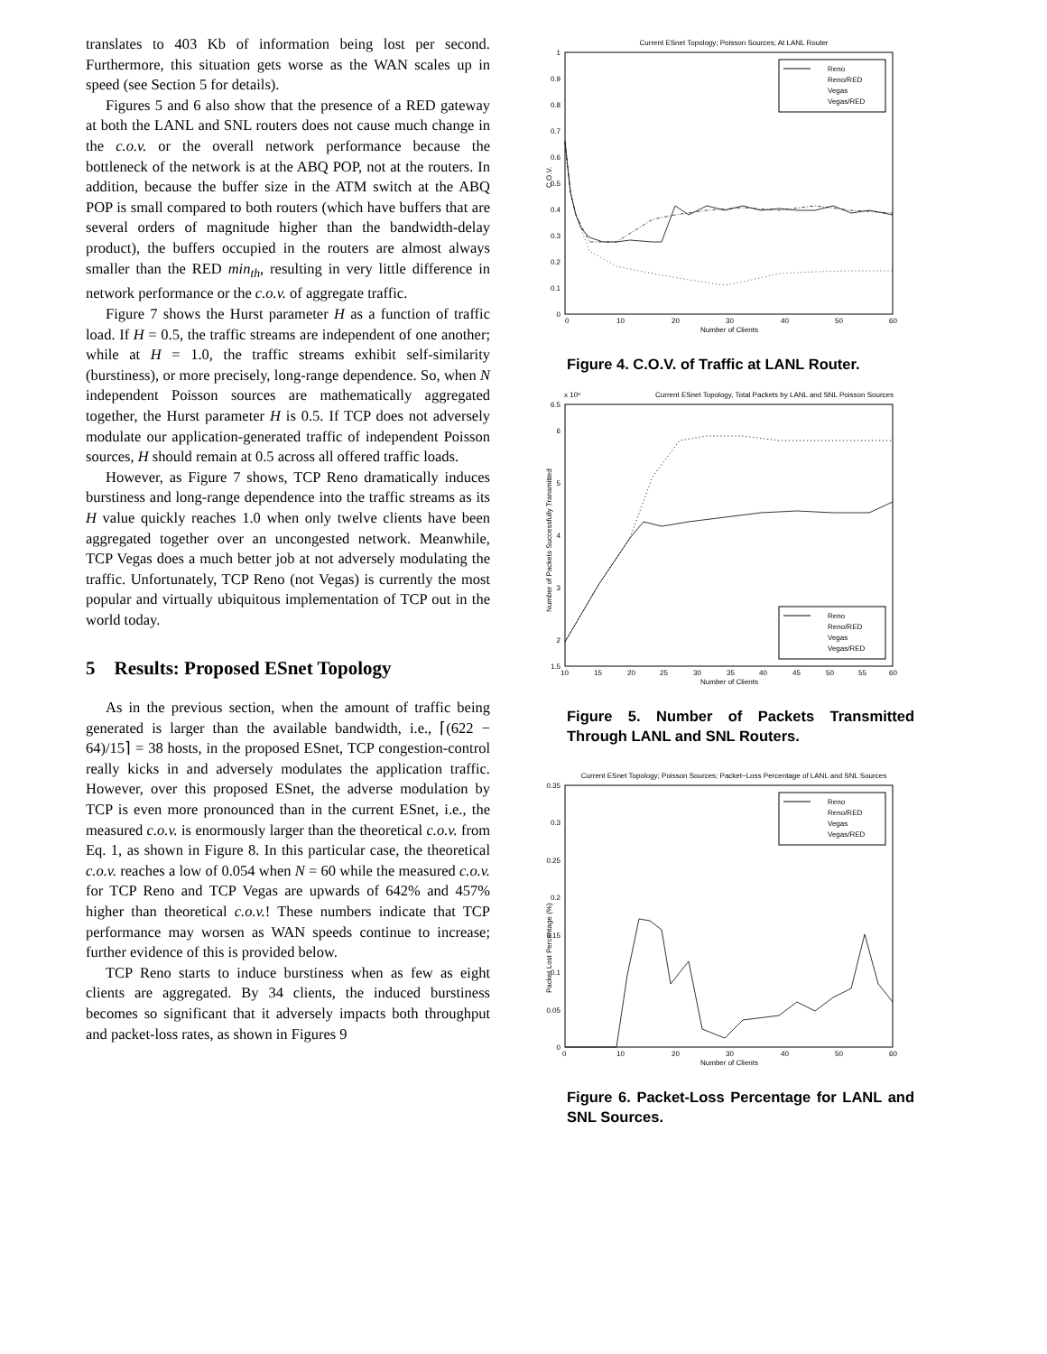translates to 403 Kb of information being lost per second. Furthermore, this situation gets worse as the WAN scales up in speed (see Section 5 for details).
Figures 5 and 6 also show that the presence of a RED gateway at both the LANL and SNL routers does not cause much change in the c.o.v. or the overall network performance because the bottleneck of the network is at the ABQ POP, not at the routers. In addition, because the buffer size in the ATM switch at the ABQ POP is small compared to both routers (which have buffers that are several orders of magnitude higher than the bandwidth-delay product), the buffers occupied in the routers are almost always smaller than the RED min<sub>th</sub>, resulting in very little difference in network performance or the c.o.v. of aggregate traffic.
Figure 7 shows the Hurst parameter H as a function of traffic load. If H = 0.5, the traffic streams are independent of one another; while at H = 1.0, the traffic streams exhibit self-similarity (burstiness), or more precisely, long-range dependence. So, when N independent Poisson sources are mathematically aggregated together, the Hurst parameter H is 0.5. If TCP does not adversely modulate our application-generated traffic of independent Poisson sources, H should remain at 0.5 across all offered traffic loads.
However, as Figure 7 shows, TCP Reno dramatically induces burstiness and long-range dependence into the traffic streams as its H value quickly reaches 1.0 when only twelve clients have been aggregated together over an uncongested network. Meanwhile, TCP Vegas does a much better job at not adversely modulating the traffic. Unfortunately, TCP Reno (not Vegas) is currently the most popular and virtually ubiquitous implementation of TCP out in the world today.
5 Results: Proposed ESnet Topology
As in the previous section, when the amount of traffic being generated is larger than the available bandwidth, i.e., ⌈(622 − 64)/15⌉ = 38 hosts, in the proposed ESnet, TCP congestion-control really kicks in and adversely modulates the application traffic. However, over this proposed ESnet, the adverse modulation by TCP is even more pronounced than in the current ESnet, i.e., the measured c.o.v. is enormously larger than the theoretical c.o.v. from Eq. 1, as shown in Figure 8. In this particular case, the theoretical c.o.v. reaches a low of 0.054 when N = 60 while the measured c.o.v. for TCP Reno and TCP Vegas are upwards of 642% and 457% higher than theoretical c.o.v.! These numbers indicate that TCP performance may worsen as WAN speeds continue to increase; further evidence of this is provided below.
TCP Reno starts to induce burstiness when as few as eight clients are aggregated. By 34 clients, the induced burstiness becomes so significant that it adversely impacts both throughput and packet-loss rates, as shown in Figures 9
Current ESnet Topology; Poisson Sources; At LANL Router
1
0.9
0.8
0.7
0.6
0.5
0.4
0.3
0.2
0.1
0
0
10
20
30
40
50
60
Number of Clients
C.O.V.
Reno
Reno/RED
Vegas
Vegas/RED
Figure 4. C.O.V. of Traffic at LANL Router.
Current ESnet Topology, Total Packets by LANL and SNL Poisson Sources
x 10⁶
6.5
6
5
4
3
2
1.5
10
15
20
25
30
35
40
45
50
55
60
Number of Clients
Number of Packets Successfully Transmitted
Reno
Reno/RED
Vegas
Vegas/RED
Figure 5. Number of Packets Transmitted Through LANL and SNL Routers.
Current ESnet Topology; Poisson Sources; Packet−Loss Percentage of LANL and SNL Sources
0.35
0.3
0.25
0.2
0.15
0.1
0.05
0
0
10
20
30
40
50
60
Number of Clients
Packet Lost Percentage (%)
Reno
Reno/RED
Vegas
Vegas/RED
Figure 6. Packet-Loss Percentage for LANL and SNL Sources.